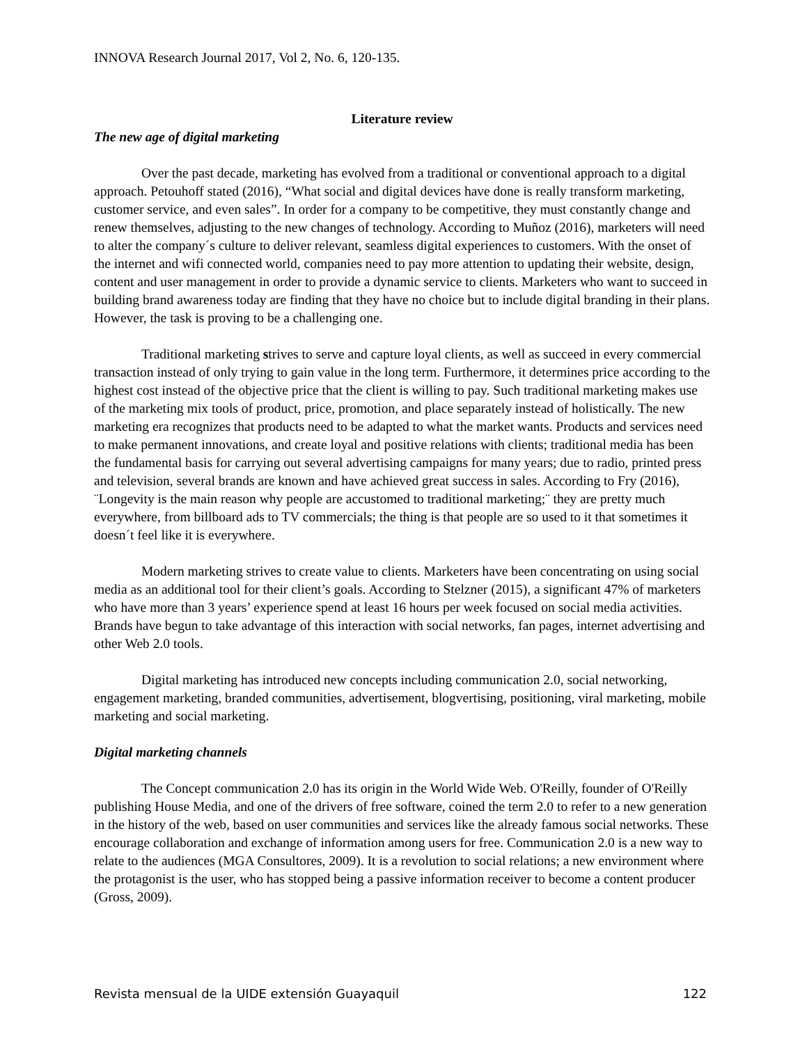INNOVA Research Journal 2017, Vol 2, No. 6, 120-135.
Literature review
The new age of digital marketing
Over the past decade, marketing has evolved from a traditional or conventional approach to a digital approach. Petouhoff stated (2016), “What social and digital devices have done is really transform marketing, customer service, and even sales”. In order for a company to be competitive, they must constantly change and renew themselves, adjusting to the new changes of technology. According to Muñoz (2016), marketers will need to alter the company´s culture to deliver relevant, seamless digital experiences to customers. With the onset of the internet and wifi connected world, companies need to pay more attention to updating their website, design, content and user management in order to provide a dynamic service to clients. Marketers who want to succeed in building brand awareness today are finding that they have no choice but to include digital branding in their plans. However, the task is proving to be a challenging one.
Traditional marketing strives to serve and capture loyal clients, as well as succeed in every commercial transaction instead of only trying to gain value in the long term. Furthermore, it determines price according to the highest cost instead of the objective price that the client is willing to pay. Such traditional marketing makes use of the marketing mix tools of product, price, promotion, and place separately instead of holistically. The new marketing era recognizes that products need to be adapted to what the market wants. Products and services need to make permanent innovations, and create loyal and positive relations with clients; traditional media has been the fundamental basis for carrying out several advertising campaigns for many years; due to radio, printed press and television, several brands are known and have achieved great success in sales. According to Fry (2016), ¨Longevity is the main reason why people are accustomed to traditional marketing;¨ they are pretty much everywhere, from billboard ads to TV commercials; the thing is that people are so used to it that sometimes it doesn´t feel like it is everywhere.
Modern marketing strives to create value to clients. Marketers have been concentrating on using social media as an additional tool for their client’s goals. According to Stelzner (2015), a significant 47% of marketers who have more than 3 years’ experience spend at least 16 hours per week focused on social media activities. Brands have begun to take advantage of this interaction with social networks, fan pages, internet advertising and other Web 2.0 tools.
Digital marketing has introduced new concepts including communication 2.0, social networking, engagement marketing, branded communities, advertisement, blogvertising, positioning, viral marketing, mobile marketing and social marketing.
Digital marketing channels
The Concept communication 2.0 has its origin in the World Wide Web. O'Reilly, founder of O'Reilly publishing House Media, and one of the drivers of free software, coined the term 2.0 to refer to a new generation in the history of the web, based on user communities and services like the already famous social networks. These encourage collaboration and exchange of information among users for free. Communication 2.0 is a new way to relate to the audiences (MGA Consultores, 2009). It is a revolution to social relations; a new environment where the protagonist is the user, who has stopped being a passive information receiver to become a content producer (Gross, 2009).
Revista mensual de la UIDE extensión Guayaquil 122